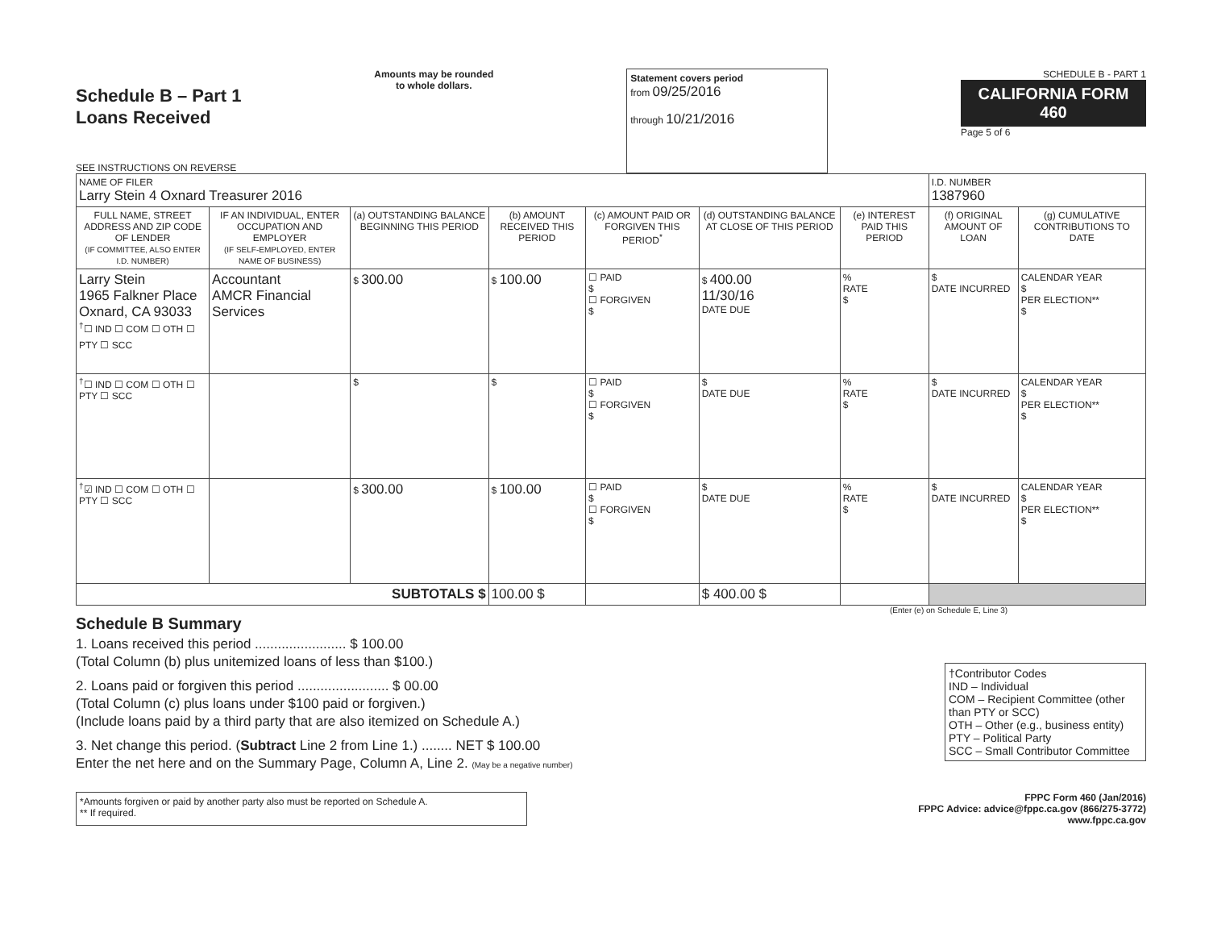Schedule B – Part 1
Loans Received
SEE INSTRUCTIONS ON REVERSE
Amounts may be rounded
to whole dollars.
Statement covers period
from 09/25/2016
through 10/21/2016
SCHEDULE B - PART 1
CALIFORNIA FORM 460
Page 5 of 6
| NAME OF FILER Larry Stein 4 Oxnard Treasurer 2016 | | | | | | | I.D. NUMBER 1387960 | |
| FULL NAME, STREET ADDRESS AND ZIP CODE OF LENDER (IF COMMITTEE, ALSO ENTER I.D. NUMBER) | IF AN INDIVIDUAL, ENTER OCCUPATION AND EMPLOYER (IF SELF-EMPLOYED, ENTER NAME OF BUSINESS) | (a) OUTSTANDING BALANCE BEGINNING THIS PERIOD | (b) AMOUNT RECEIVED THIS PERIOD | (c) AMOUNT PAID OR FORGIVEN THIS PERIOD<sup>*</sup> | (d) OUTSTANDING BALANCE AT CLOSE OF THIS PERIOD | (e) INTEREST PAID THIS PERIOD | (f) ORIGINAL AMOUNT OF LOAN | (g) CUMULATIVE CONTRIBUTIONS TO DATE |
| Larry Stein 1965 Falkner Place Oxnard, CA 93033 <sup>†</sup>☐ IND ☐ COM ☐ OTH ☐ PTY ☐ SCC | Accountant AMCR Financial Services | $ 300.00 | $ 100.00 | ☐ PAID $ ☐ FORGIVEN $ | $ 400.00 11/30/16 DATE DUE | % RATE $ | $ DATE INCURRED | CALENDAR YEAR $ PER ELECTION** $ |
| <sup>†</sup>☐ IND ☐ COM ☐ OTH ☐ PTY ☐ SCC | | $ | $ | ☐ PAID $ ☐ FORGIVEN $ | $ DATE DUE | % RATE $ | $ DATE INCURRED | CALENDAR YEAR $ PER ELECTION** $ |
| <sup>†</sup>☑ IND ☐ COM ☐ OTH ☐ PTY ☐ SCC | | $ 300.00 | $ 100.00 | ☐ PAID $ ☐ FORGIVEN $ | $ DATE DUE | % RATE $ | $ DATE INCURRED | CALENDAR YEAR $ PER ELECTION** $ |
| SUBTOTALS $ | | | 100.00 $ | | $ 400.00 $ | | | |
(Enter (e) on Schedule E, Line 3)
Schedule B Summary
1. Loans received this period ........................ $ 100.00
(Total Column (b) plus unitemized loans of less than $100.)
2. Loans paid or forgiven this period ........................ $ 00.00
(Total Column (c) plus loans under $100 paid or forgiven.)
(Include loans paid by a third party that are also itemized on Schedule A.)
3. Net change this period. (Subtract Line 2 from Line 1.) ........ NET $ 100.00
Enter the net here and on the Summary Page, Column A, Line 2. (May be a negative number)
†Contributor Codes
IND – Individual
COM – Recipient Committee (other than PTY or SCC)
OTH – Other (e.g., business entity)
PTY – Political Party
SCC – Small Contributor Committee
*Amounts forgiven or paid by another party also must be reported on Schedule A.
** If required.
FPPC Form 460 (Jan/2016)
FPPC Advice: advice@fppc.ca.gov (866/275-3772)
www.fppc.ca.gov